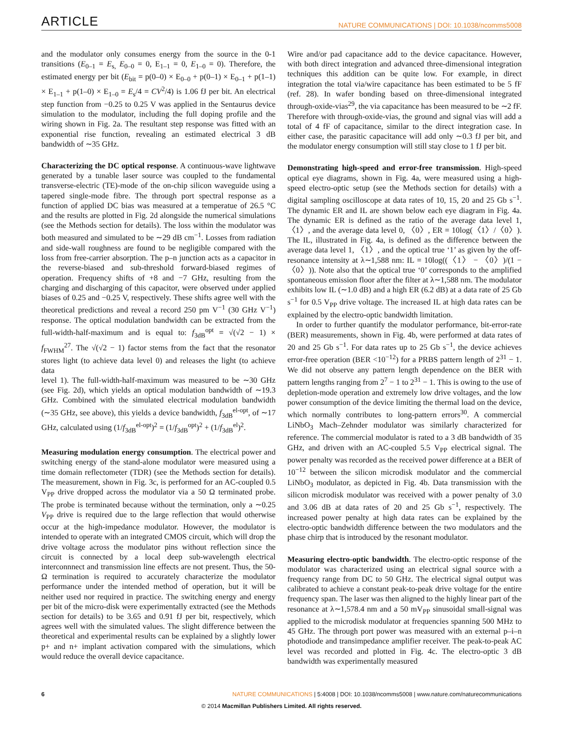ARTICLE NATURE COMMUNICATIONS | DOI: 10.1038/ncomms5008
and the modulator only consumes energy from the source in the 0-1 transitions (E<sub>0–1</sub> = E<sub>s,</sub> E<sub>0–0</sub> = 0, E<sub>1–1</sub> = 0, E<sub>1–0</sub> = 0). Therefore, the estimated energy per bit (E<sub>bit</sub> = p(0–0) × E<sub>0–0</sub> + p(0–1) × E<sub>0–1</sub> + p(1–1) × E<sub>1–1</sub> + p(1–0) × E<sub>1–0</sub> = E<sub>s</sub>/4 = CV<sup>2</sup>/4) is 1.06 fJ per bit. An electrical step function from −0.25 to 0.25 V was applied in the Sentaurus device simulation to the modulator, including the full doping profile and the wiring shown in Fig. 2a. The resultant step response was fitted with an exponential rise function, revealing an estimated electrical 3 dB bandwidth of ∼35 GHz.
Characterizing the DC optical response. A continuous-wave lightwave generated by a tunable laser source was coupled to the fundamental transverse-electric (TE)-mode of the on-chip silicon waveguide using a tapered single-mode fibre. The through port spectral response as a function of applied DC bias was measured at a temperatue of 26.5 °C and the results are plotted in Fig. 2d alongside the numerical simulations (see the Methods section for details). The loss within the modulator was both measured and simulated to be ∼29 dB cm<sup>−1</sup>. Losses from radiation and side-wall roughness are found to be negligible compared with the loss from free-carrier absorption. The p–n junction acts as a capacitor in the reverse-biased and sub-threshold forward-biased regimes of operation. Frequency shifts of +8 and −7 GHz, resulting from the charging and discharging of this capacitor, were observed under applied biases of 0.25 and −0.25 V, respectively. These shifts agree well with the theoretical predictions and reveal a record 250 pm V<sup>−1</sup> (30 GHz V<sup>−1</sup>) response. The optical modulation bandwidth can be extracted from the full-width-half-maximum and is equal to: f<sub>3dB</sub><sup>opt</sup> = √(√2 − 1) × f<sub>FWHM</sub><sup>27</sup>. The √(√2 − 1) factor stems from the fact that the resonator stores light (to achieve data level 0) and releases the light (to achieve data
level 1). The full-width-half-maximum was measured to be ∼30 GHz (see Fig. 2d), which yields an optical modulation bandwidth of ∼19.3 GHz. Combined with the simulated electrical modulation bandwidth (∼35 GHz, see above), this yields a device bandwidth, f<sub>3dB</sub><sup>el-opt</sup>, of ∼17 GHz, calculated using (1/f<sub>3dB</sub><sup>el-opt</sup>)<sup>2</sup> = (1/f<sub>3dB</sub><sup>opt</sup>)<sup>2</sup> + (1/f<sub>3dB</sub><sup>el</sup>)<sup>2</sup>.
Measuring modulation energy consumption. The electrical power and switching energy of the stand-alone modulator were measured using a time domain reflectometer (TDR) (see the Methods section for details). The measurement, shown in Fig. 3c, is performed for an AC-coupled 0.5 V<sub>PP</sub> drive dropped across the modulator via a 50 Ω terminated probe. The probe is terminated because without the termination, only a ∼0.25 V<sub>PP</sub> drive is required due to the large reflection that would otherwise occur at the high-impedance modulator. However, the modulator is intended to operate with an integrated CMOS circuit, which will drop the drive voltage across the modulator pins without reflection since the circuit is connected by a local deep sub-wavelength electrical interconnnect and transmission line effects are not present. Thus, the 50-Ω termination is required to accurately characterize the modulator performance under the intended method of operation, but it will be neither used nor required in practice. The switching energy and energy per bit of the micro-disk were experimentally extracted (see the Methods section for details) to be 3.65 and 0.91 fJ per bit, respectively, which agrees well with the simulated values. The slight difference between the theoretical and experimental results can be explained by a slightly lower p+ and n+ implant activation compared with the simulations, which would reduce the overall device capacitance.
Wire and/or pad capacitance add to the device capacitance. However, with both direct integration and advanced three-dimensional integration techniques this addition can be quite low. For example, in direct integration the total via/wire capacitance has been estimated to be 5 fF (ref. 28). In wafer bonding based on three-dimensional integrated through-oxide-vias<sup>29</sup>, the via capacitance has been measured to be ∼2 fF. Therefore with through-oxide-vias, the ground and signal vias will add a total of 4 fF of capacitance, similar to the direct integration case. In either case, the parasitic capacitance will add only ∼0.3 fJ per bit, and the modulator energy consumption will still stay close to 1 fJ per bit.
Demonstrating high-speed and error-free transmission. High-speed optical eye diagrams, shown in Fig. 4a, were measured using a high-speed electro-optic setup (see the Methods section for details) with a digital sampling oscilloscope at data rates of 10, 15, 20 and 25 Gb s<sup>−1</sup>. The dynamic ER and IL are shown below each eye diagram in Fig. 4a. The dynamic ER is defined as the ratio of the average data level 1, 〈1〉, and the average data level 0, 〈0〉, ER = 10log(〈1〉/〈0〉). The IL, illustrated in Fig. 4a, is defined as the difference between the average data level 1, 〈1〉, and the optical true ‘1’ as given by the off-resonance intensity at λ∼1,588 nm: IL = 10log((〈1〉 − 〈0〉)/(1 − 〈0〉)). Note also that the optical true ‘0’ corresponds to the amplified spontaneous emission floor after the filter at λ∼1,588 nm. The modulator exhibits low IL (∼1.0 dB) and a high ER (6.2 dB) at a data rate of 25 Gb s<sup>−1</sup> for 0.5 V<sub>PP</sub> drive voltage. The increased IL at high data rates can be explained by the electro-optic bandwidth limitation.
In order to further quantify the modulator performance, bit-error-rate (BER) measurements, shown in Fig. 4b, were performed at data rates of 20 and 25 Gb s<sup>−1</sup>. For data rates up to 25 Gb s<sup>−1</sup>, the device achieves error-free operation (BER <10<sup>−12</sup>) for a PRBS pattern length of 2<sup>31</sup> − 1. We did not observe any pattern length dependence on the BER with pattern lengths ranging from 2<sup>7</sup> − 1 to 2<sup>31</sup> − 1. This is owing to the use of depletion-mode operation and extremely low drive voltages, and the low power consumption of the device limiting the thermal load on the device, which normally contributes to long-pattern errors<sup>30</sup>. A commercial LiNbO<sub>3</sub> Mach–Zehnder modulator was similarly characterized for reference. The commercial modulator is rated to a 3 dB bandwidth of 35 GHz, and driven with an AC-coupled 5.5 V<sub>PP</sub> electrical signal. The power penalty was recorded as the received power difference at a BER of 10<sup>−12</sup> between the silicon microdisk modulator and the commercial LiNbO<sub>3</sub> modulator, as depicted in Fig. 4b. Data transmission with the silicon microdisk modulator was received with a power penalty of 3.0 and 3.06 dB at data rates of 20 and 25 Gb s<sup>−1</sup>, respectively. The increased power penalty at high data rates can be explained by the electro-optic bandwidth difference between the two modulators and the phase chirp that is introduced by the resonant modulator.
Measuring electro-optic bandwidth. The electro-optic response of the modulator was characterized using an electrical signal source with a frequency range from DC to 50 GHz. The electrical signal output was calibrated to achieve a constant peak-to-peak drive voltage for the entire frequency span. The laser was then aligned to the highly linear part of the resonance at λ∼1,578.4 nm and a 50 mV<sub>PP</sub> sinusoidal small-signal was applied to the microdisk modulator at frequencies spanning 500 MHz to 45 GHz. The through port power was measured with an external p–i–n photodiode and transimpedance amplifier receiver. The peak-to-peak AC level was recorded and plotted in Fig. 4c. The electro-optic 3 dB bandwidth was experimentally measured
6 NATURE COMMUNICATIONS | 5:4008 | DOI: 10.1038/ncomms5008 | www.nature.com/naturecommunications
© 2014 Macmillan Publishers Limited. All rights reserved.